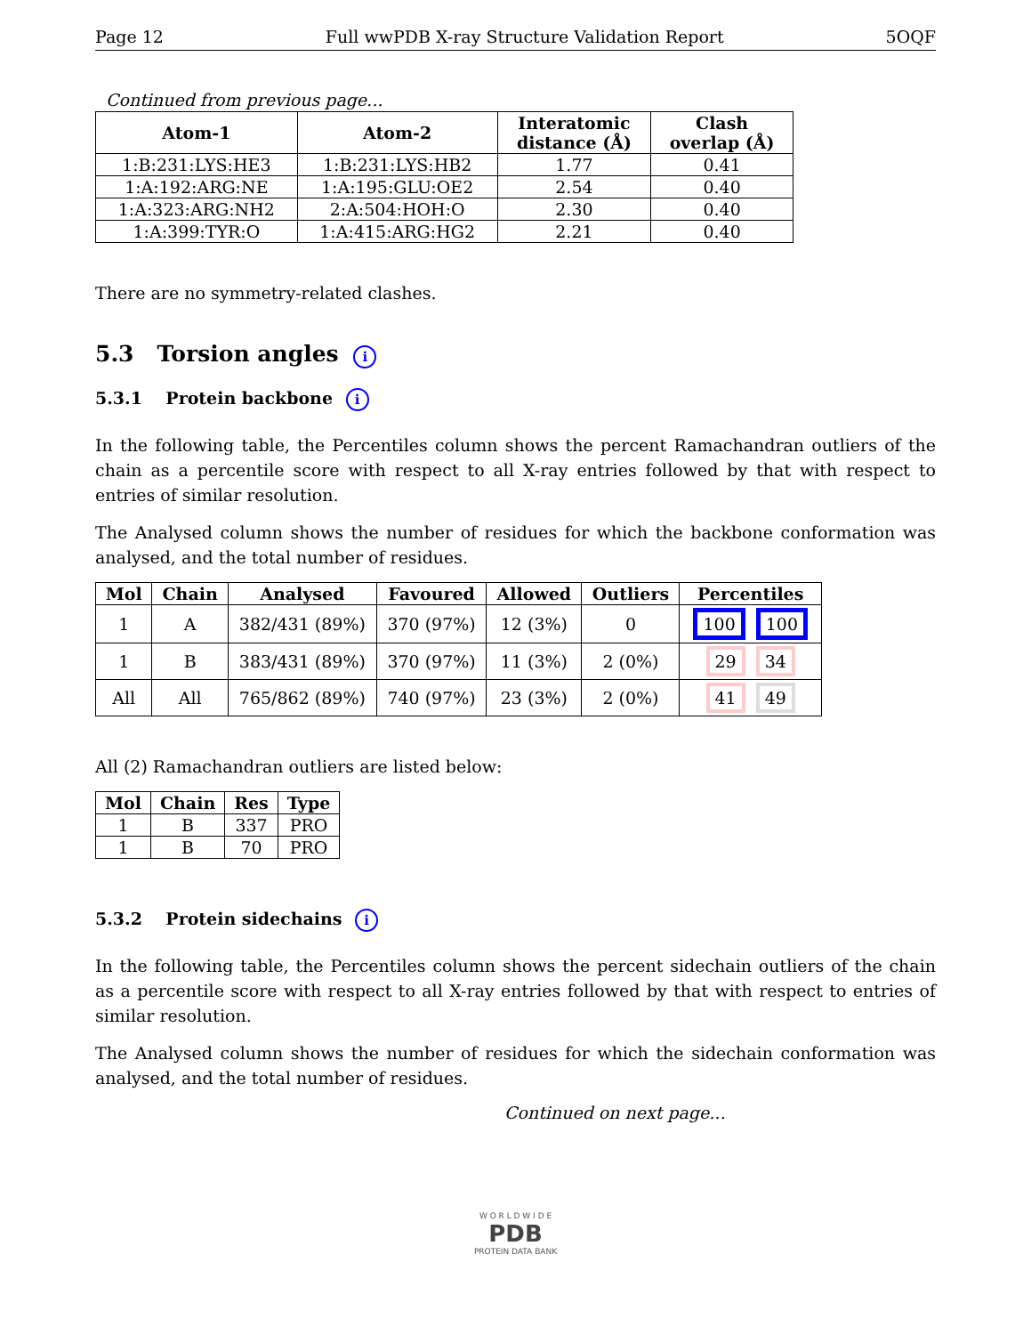Page 12 Full wwPDB X-ray Structure Validation Report 5OQF
Continued from previous page...
| Atom-1 | Atom-2 | Interatomic distance (Å) | Clash overlap (Å) |
| --- | --- | --- | --- |
| 1:B:231:LYS:HE3 | 1:B:231:LYS:HB2 | 1.77 | 0.41 |
| 1:A:192:ARG:NE | 1:A:195:GLU:OE2 | 2.54 | 0.40 |
| 1:A:323:ARG:NH2 | 2:A:504:HOH:O | 2.30 | 0.40 |
| 1:A:399:TYR:O | 1:A:415:ARG:HG2 | 2.21 | 0.40 |
There are no symmetry-related clashes.
5.3 Torsion angles i
5.3.1 Protein backbone i
In the following table, the Percentiles column shows the percent Ramachandran outliers of the chain as a percentile score with respect to all X-ray entries followed by that with respect to entries of similar resolution.
The Analysed column shows the number of residues for which the backbone conformation was analysed, and the total number of residues.
| Mol | Chain | Analysed | Favoured | Allowed | Outliers | Percentiles |
| --- | --- | --- | --- | --- | --- | --- |
| 1 | A | 382/431 (89%) | 370 (97%) | 12 (3%) | 0 | 100 100 |
| 1 | B | 383/431 (89%) | 370 (97%) | 11 (3%) | 2 (0%) | 29 34 |
| All | All | 765/862 (89%) | 740 (97%) | 23 (3%) | 2 (0%) | 41 49 |
All (2) Ramachandran outliers are listed below:
| Mol | Chain | Res | Type |
| --- | --- | --- | --- |
| 1 | B | 337 | PRO |
| 1 | B | 70 | PRO |
5.3.2 Protein sidechains i
In the following table, the Percentiles column shows the percent sidechain outliers of the chain as a percentile score with respect to all X-ray entries followed by that with respect to entries of similar resolution.
The Analysed column shows the number of residues for which the sidechain conformation was analysed, and the total number of residues.
Continued on next page...
W O R L D W I D E
PDB
PROTEIN DATA BANK